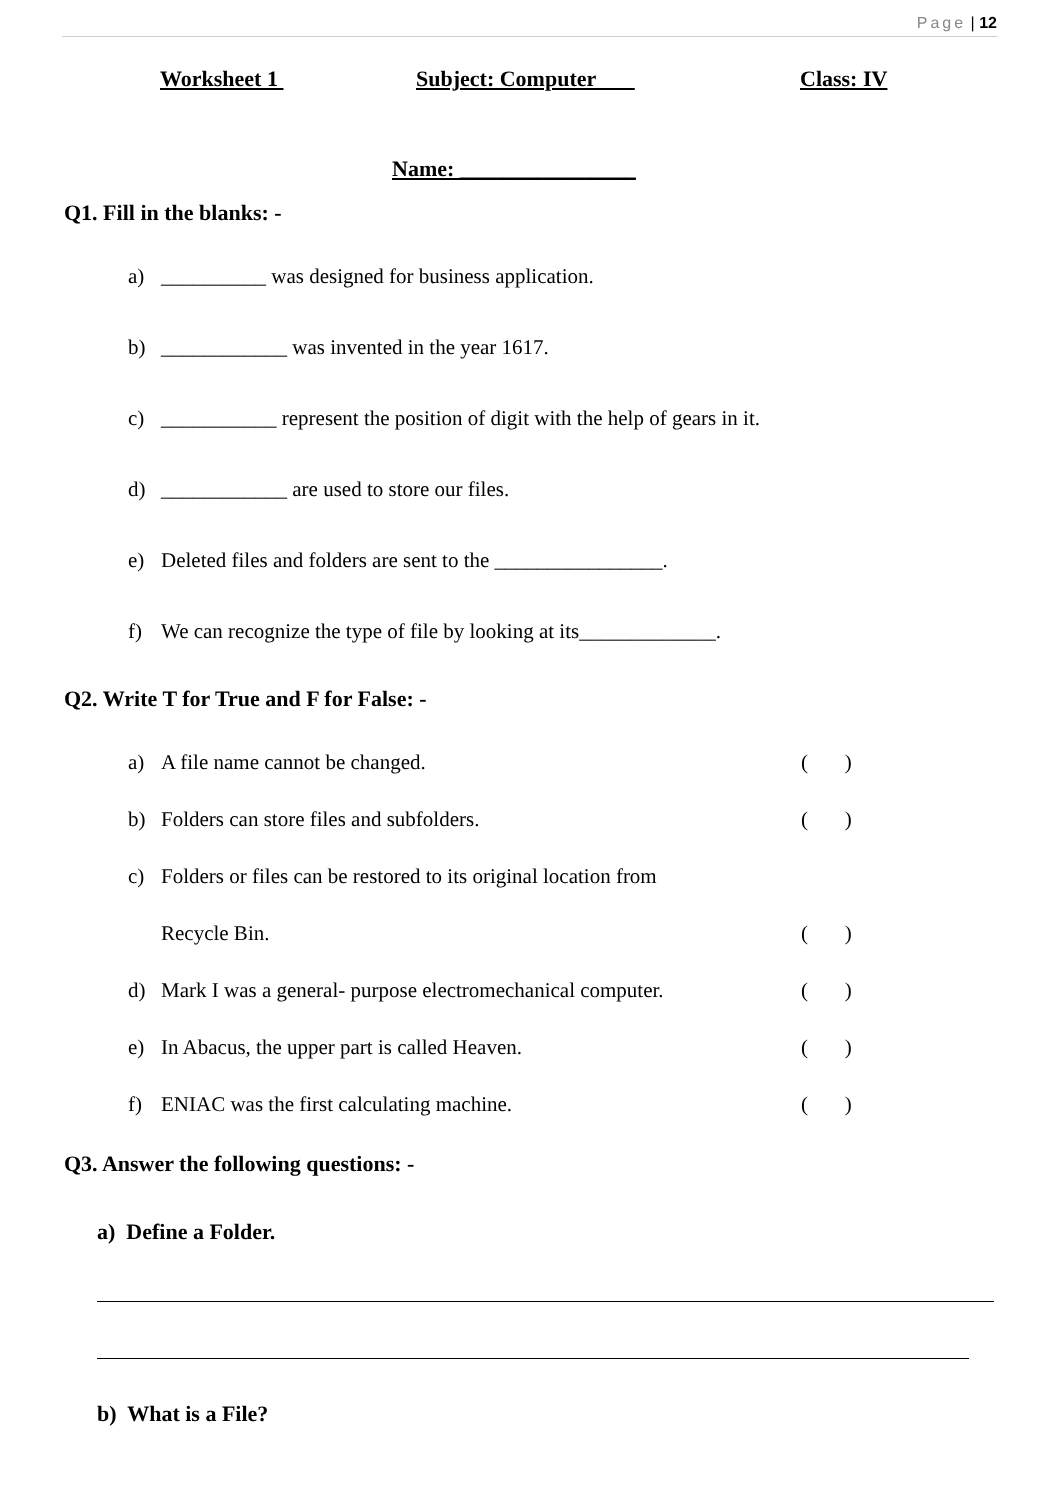Page | 12
Worksheet 1 Subject: Computer Class: IV
Name: ________________
Q1. Fill in the blanks: -
a) __________ was designed for business application.
b) ____________ was invented in the year 1617.
c) ___________ represent the position of digit with the help of gears in it.
d) ____________ are used to store our files.
e) Deleted files and folders are sent to the ________________.
f) We can recognize the type of file by looking at its_____________.
Q2. Write T for True and F for False: -
a) A file name cannot be changed. ( )
b) Folders can store files and subfolders. ( )
c) Folders or files can be restored to its original location from
Recycle Bin. ( )
d) Mark I was a general- purpose electromechanical computer. ( )
e) In Abacus, the upper part is called Heaven. ( )
f) ENIAC was the first calculating machine. ( )
Q3. Answer the following questions: -
a) Define a Folder.
b) What is a File?